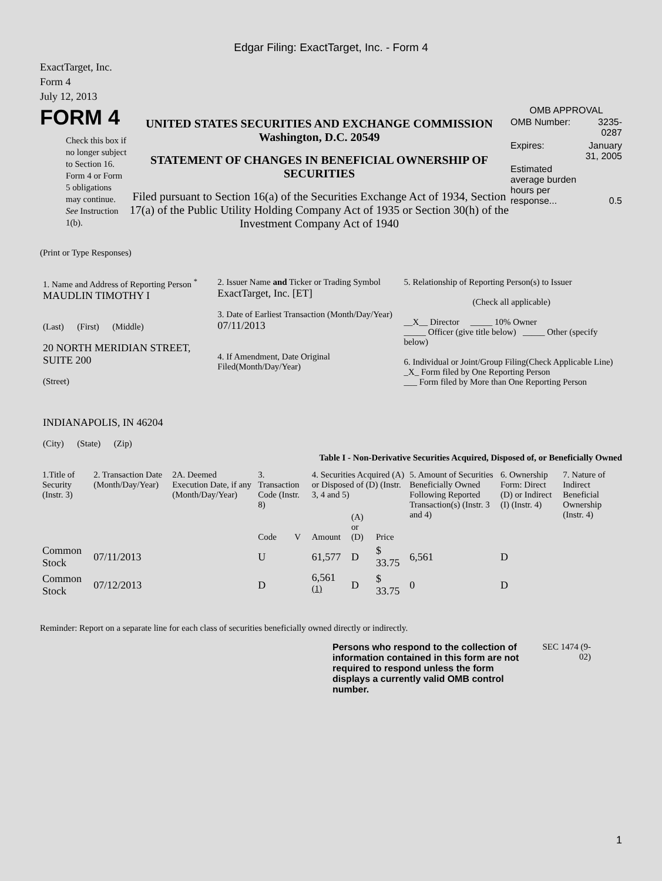Edgar Filing: ExactTarget, Inc. - Form 4
ExactTarget, Inc.
Form 4
July 12, 2013
FORM 4
Check this box if no longer subject to Section 16. Form 4 or Form 5 obligations may continue. See Instruction 1(b).
UNITED STATES SECURITIES AND EXCHANGE COMMISSION
Washington, D.C. 20549
STATEMENT OF CHANGES IN BENEFICIAL OWNERSHIP OF SECURITIES
Filed pursuant to Section 16(a) of the Securities Exchange Act of 1934, Section 17(a) of the Public Utility Holding Company Act of 1935 or Section 30(h) of the Investment Company Act of 1940
OMB APPROVAL
| OMB Number: | 3235-0287 |
| Expires: | January 31, 2005 |
| Estimated average burden hours per response... | 0.5 |
(Print or Type Responses)
| 1. Name and Address of Reporting Person <sup>*</sup> MAUDLIN TIMOTHY I (Last) (First) (Middle) 20 NORTH MERIDIAN STREET, SUITE 200 (Street) INDIANAPOLIS, IN 46204 (City) (State) (Zip) | 2. Issuer Name and Ticker or Trading Symbol ExactTarget, Inc. [ET] 3. Date of Earliest Transaction (Month/Day/Year) 07/11/2013 4. If Amendment, Date Original Filed(Month/Day/Year) | 5. Relationship of Reporting Person(s) to Issuer (Check all applicable) __X__ Director _____ 10% Owner _____ Officer (give title below) _____ Other (specify below) 6. Individual or Joint/Group Filing(Check Applicable Line) _X_ Form filed by One Reporting Person ___ Form filed by More than One Reporting Person |
Table I - Non-Derivative Securities Acquired, Disposed of, or Beneficially Owned
| 1.Title of Security (Instr. 3) | 2. Transaction Date (Month/Day/Year) | 2A. Deemed Execution Date, if any (Month/Day/Year) | 3. Transaction Code (Instr. 8) | | 4. Securities Acquired (A) or Disposed of (D) (Instr. 3, 4 and 5) | | | 5. Amount of Securities Beneficially Owned Following Reported Transaction(s) (Instr. 3 and 4) | 6. Ownership Form: Direct (D) or Indirect (I) (Instr. 4) | 7. Nature of Indirect Beneficial Ownership (Instr. 4) |
| --- | --- | --- | --- | --- | --- | --- | --- | --- | --- | --- |
| | | | Code | V | Amount | (A) or (D) | Price | | | |
| Common Stock | 07/11/2013 | | U | | 61,577 | D | $ 33.75 | 6,561 | D | |
| Common Stock | 07/12/2013 | | D | | 6,561 <sup>(1)</sup> | D | $ 33.75 | 0 | D | |
Reminder: Report on a separate line for each class of securities beneficially owned directly or indirectly.
Persons who respond to the collection of information contained in this form are not required to respond unless the form displays a currently valid OMB control number.
SEC 1474 (9-02)
1